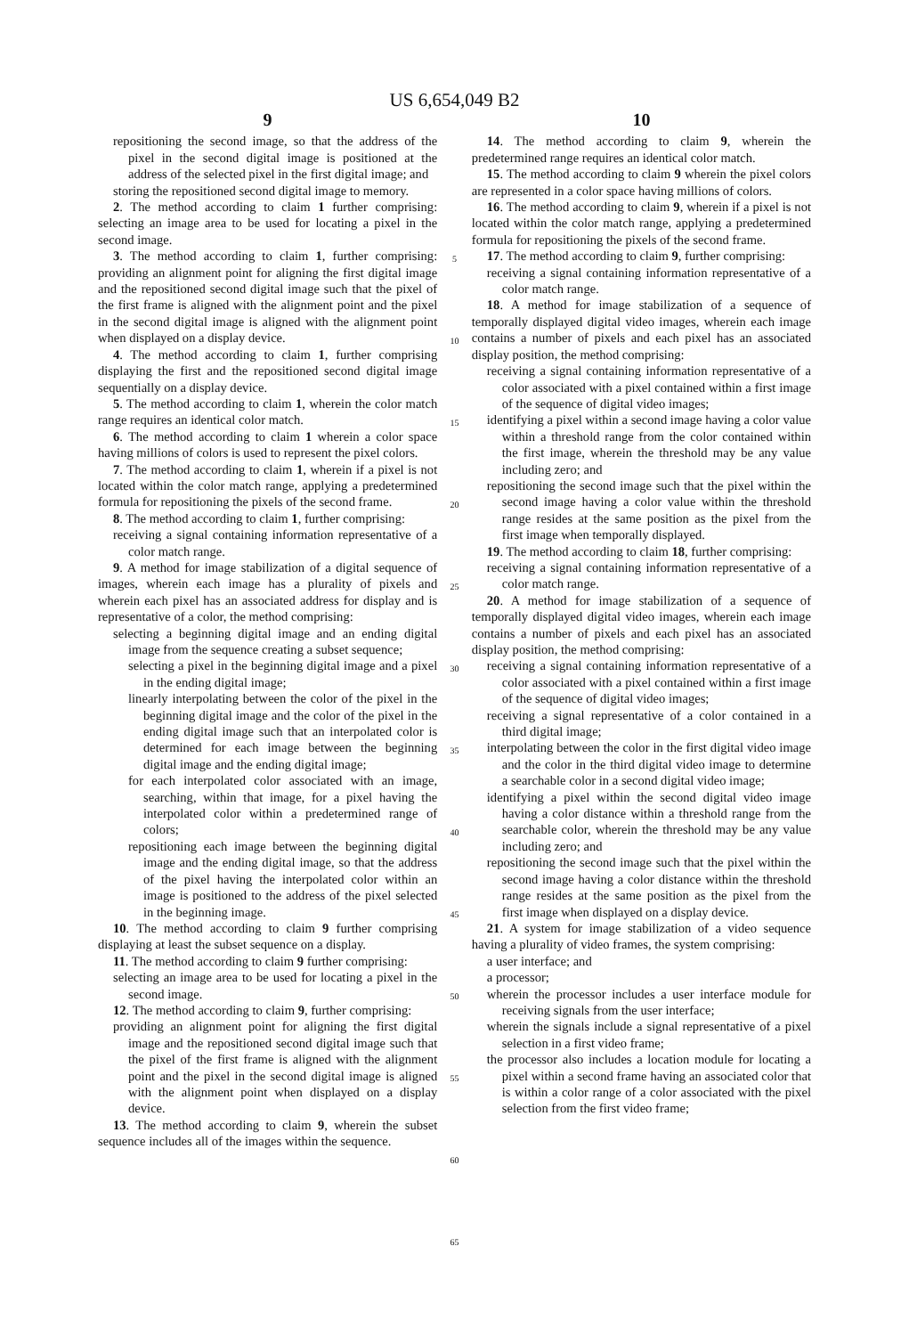US 6,654,049 B2
9
repositioning the second image, so that the address of the pixel in the second digital image is positioned at the address of the selected pixel in the first digital image; and
storing the repositioned second digital image to memory.
2. The method according to claim 1 further comprising: selecting an image area to be used for locating a pixel in the second image.
3. The method according to claim 1, further comprising: providing an alignment point for aligning the first digital image and the repositioned second digital image such that the pixel of the first frame is aligned with the alignment point and the pixel in the second digital image is aligned with the alignment point when displayed on a display device.
4. The method according to claim 1, further comprising displaying the first and the repositioned second digital image sequentially on a display device.
5. The method according to claim 1, wherein the color match range requires an identical color match.
6. The method according to claim 1 wherein a color space having millions of colors is used to represent the pixel colors.
7. The method according to claim 1, wherein if a pixel is not located within the color match range, applying a predetermined formula for repositioning the pixels of the second frame.
8. The method according to claim 1, further comprising:
receiving a signal containing information representative of a color match range.
9. A method for image stabilization of a digital sequence of images, wherein each image has a plurality of pixels and wherein each pixel has an associated address for display and is representative of a color, the method comprising:
selecting a beginning digital image and an ending digital image from the sequence creating a subset sequence;
selecting a pixel in the beginning digital image and a pixel in the ending digital image;
linearly interpolating between the color of the pixel in the beginning digital image and the color of the pixel in the ending digital image such that an interpolated color is determined for each image between the beginning digital image and the ending digital image;
for each interpolated color associated with an image, searching, within that image, for a pixel having the interpolated color within a predetermined range of colors;
repositioning each image between the beginning digital image and the ending digital image, so that the address of the pixel having the interpolated color within an image is positioned to the address of the pixel selected in the beginning image.
10. The method according to claim 9 further comprising displaying at least the subset sequence on a display.
11. The method according to claim 9 further comprising:
selecting an image area to be used for locating a pixel in the second image.
12. The method according to claim 9, further comprising:
providing an alignment point for aligning the first digital image and the repositioned second digital image such that the pixel of the first frame is aligned with the alignment point and the pixel in the second digital image is aligned with the alignment point when displayed on a display device.
13. The method according to claim 9, wherein the subset sequence includes all of the images within the sequence.
5
10
15
20
25
30
35
40
45
50
55
60
65
10
14. The method according to claim 9, wherein the predetermined range requires an identical color match.
15. The method according to claim 9 wherein the pixel colors are represented in a color space having millions of colors.
16. The method according to claim 9, wherein if a pixel is not located within the color match range, applying a predetermined formula for repositioning the pixels of the second frame.
17. The method according to claim 9, further comprising:
receiving a signal containing information representative of a color match range.
18. A method for image stabilization of a sequence of temporally displayed digital video images, wherein each image contains a number of pixels and each pixel has an associated display position, the method comprising:
receiving a signal containing information representative of a color associated with a pixel contained within a first image of the sequence of digital video images;
identifying a pixel within a second image having a color value within a threshold range from the color contained within the first image, wherein the threshold may be any value including zero; and
repositioning the second image such that the pixel within the second image having a color value within the threshold range resides at the same position as the pixel from the first image when temporally displayed.
19. The method according to claim 18, further comprising:
receiving a signal containing information representative of a color match range.
20. A method for image stabilization of a sequence of temporally displayed digital video images, wherein each image contains a number of pixels and each pixel has an associated display position, the method comprising:
receiving a signal containing information representative of a color associated with a pixel contained within a first image of the sequence of digital video images;
receiving a signal representative of a color contained in a third digital image;
interpolating between the color in the first digital video image and the color in the third digital video image to determine a searchable color in a second digital video image;
identifying a pixel within the second digital video image having a color distance within a threshold range from the searchable color, wherein the threshold may be any value including zero; and
repositioning the second image such that the pixel within the second image having a color distance within the threshold range resides at the same position as the pixel from the first image when displayed on a display device.
21. A system for image stabilization of a video sequence having a plurality of video frames, the system comprising:
a user interface; and
a processor;
wherein the processor includes a user interface module for receiving signals from the user interface;
wherein the signals include a signal representative of a pixel selection in a first video frame;
the processor also includes a location module for locating a pixel within a second frame having an associated color that is within a color range of a color associated with the pixel selection from the first video frame;